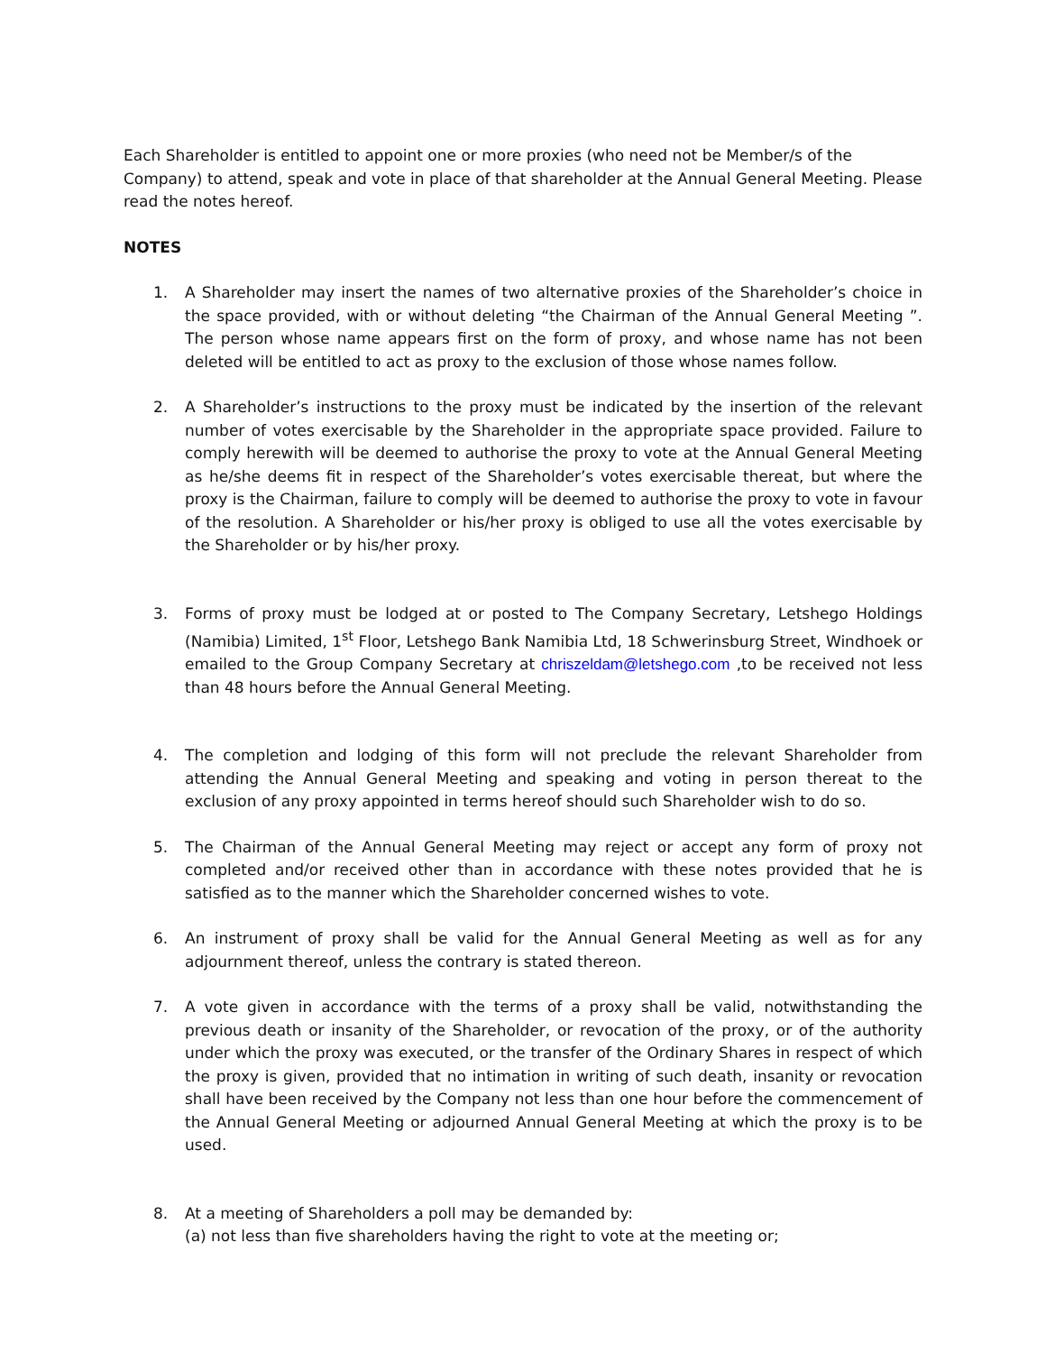Each Shareholder is entitled to appoint one or more proxies (who need not be Member/s of the Company) to attend, speak and vote in place of that shareholder at the Annual General Meeting. Please read the notes hereof.
NOTES
1. A Shareholder may insert the names of two alternative proxies of the Shareholder’s choice in the space provided, with or without deleting “the Chairman of the Annual General Meeting ”. The person whose name appears first on the form of proxy, and whose name has not been deleted will be entitled to act as proxy to the exclusion of those whose names follow.
2. A Shareholder’s instructions to the proxy must be indicated by the insertion of the relevant number of votes exercisable by the Shareholder in the appropriate space provided. Failure to comply herewith will be deemed to authorise the proxy to vote at the Annual General Meeting as he/she deems fit in respect of the Shareholder’s votes exercisable thereat, but where the proxy is the Chairman, failure to comply will be deemed to authorise the proxy to vote in favour of the resolution. A Shareholder or his/her proxy is obliged to use all the votes exercisable by the Shareholder or by his/her proxy.
3. Forms of proxy must be lodged at or posted to The Company Secretary, Letshego Holdings (Namibia) Limited, 1<sup>st</sup> Floor, Letshego Bank Namibia Ltd, 18 Schwerinsburg Street, Windhoek or emailed to the Group Company Secretary at chriszeldam@letshego.com ,to be received not less than 48 hours before the Annual General Meeting.
4. The completion and lodging of this form will not preclude the relevant Shareholder from attending the Annual General Meeting and speaking and voting in person thereat to the exclusion of any proxy appointed in terms hereof should such Shareholder wish to do so.
5. The Chairman of the Annual General Meeting may reject or accept any form of proxy not completed and/or received other than in accordance with these notes provided that he is satisfied as to the manner which the Shareholder concerned wishes to vote.
6. An instrument of proxy shall be valid for the Annual General Meeting as well as for any adjournment thereof, unless the contrary is stated thereon.
7. A vote given in accordance with the terms of a proxy shall be valid, notwithstanding the previous death or insanity of the Shareholder, or revocation of the proxy, or of the authority under which the proxy was executed, or the transfer of the Ordinary Shares in respect of which the proxy is given, provided that no intimation in writing of such death, insanity or revocation shall have been received by the Company not less than one hour before the commencement of the Annual General Meeting or adjourned Annual General Meeting at which the proxy is to be used.
8. At a meeting of Shareholders a poll may be demanded by:
(a) not less than five shareholders having the right to vote at the meeting or;